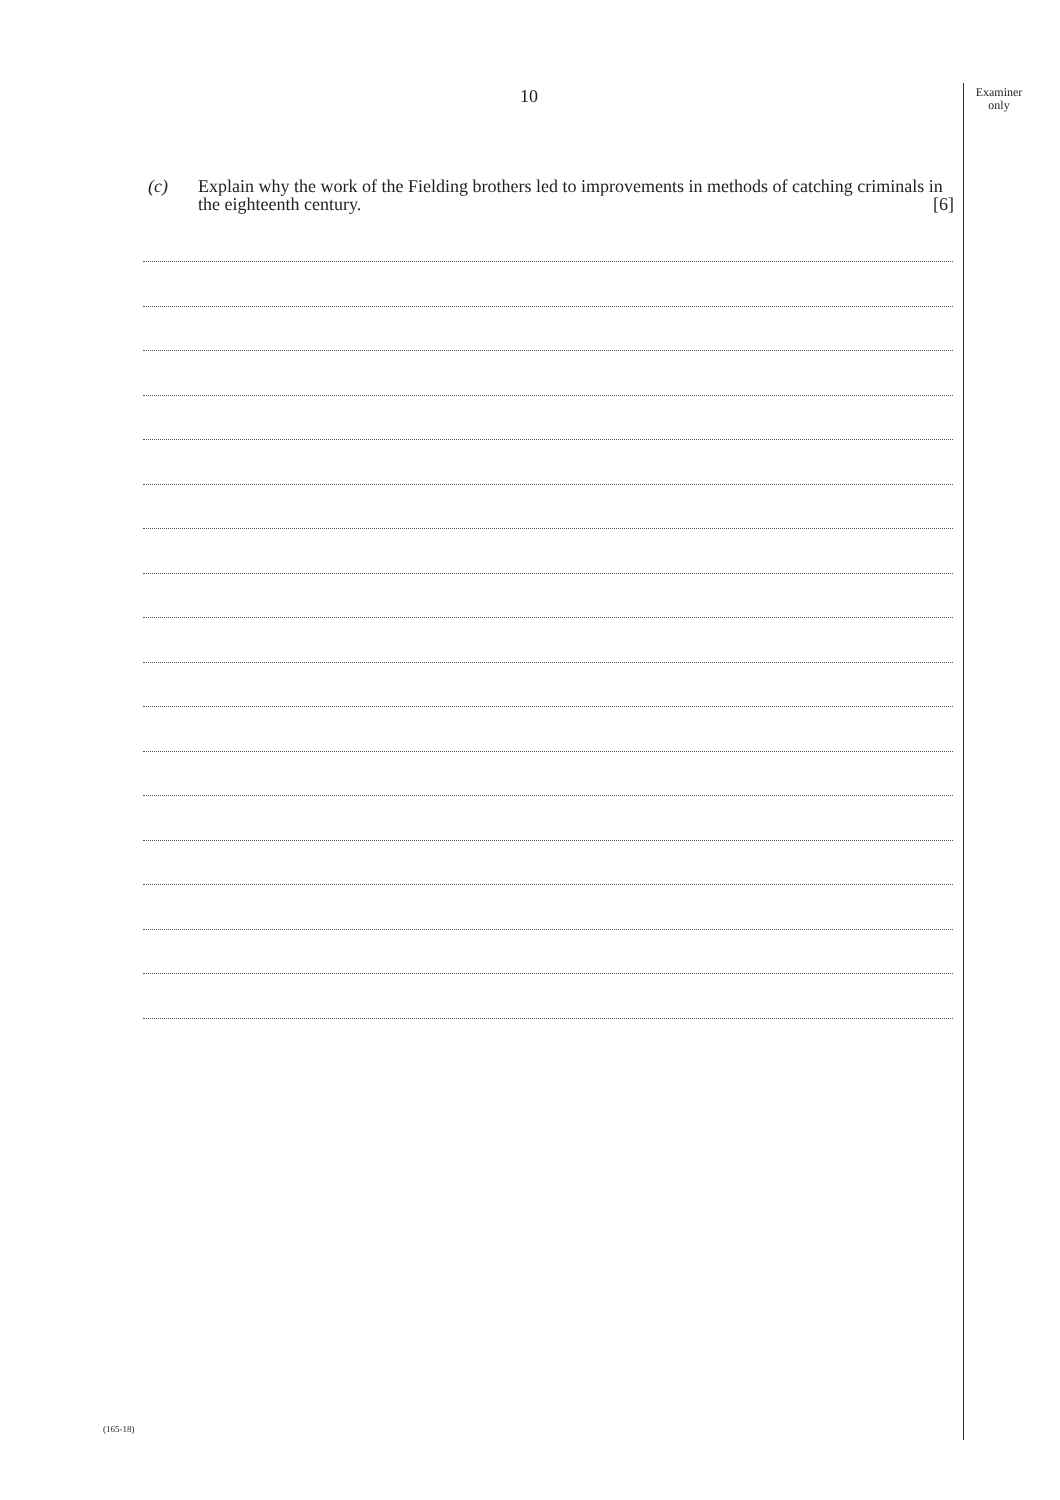10
Examiner
only
(c) Explain why the work of the Fielding brothers led to improvements in methods of catching criminals in the eighteenth century. [6]
(165-18)